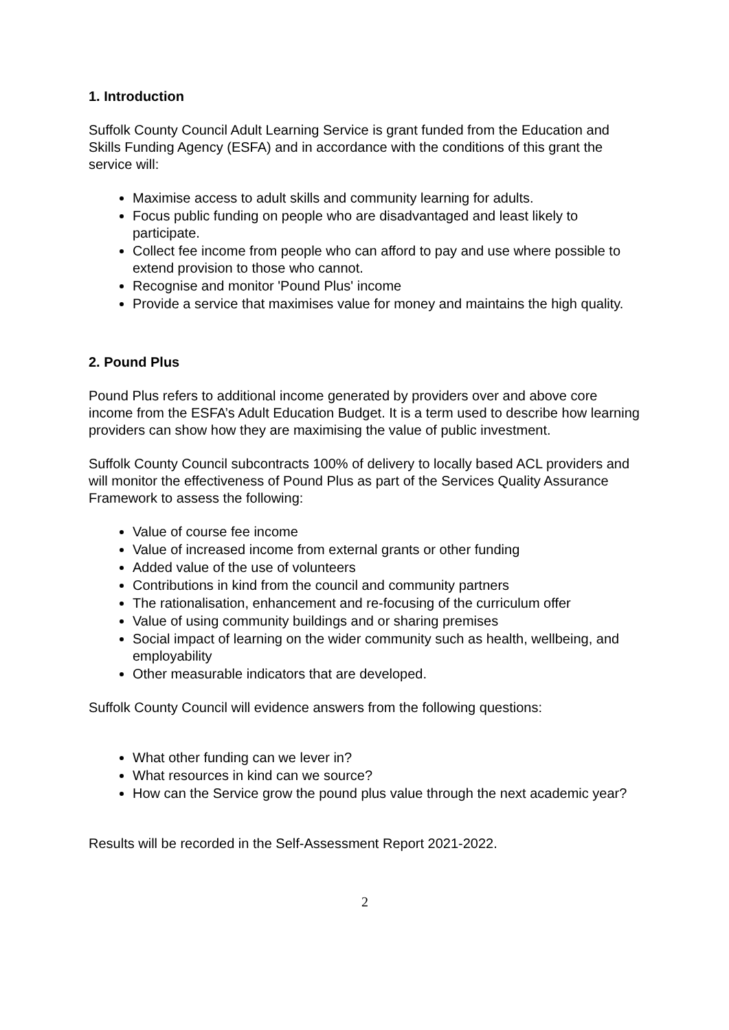1. Introduction
Suffolk County Council Adult Learning Service is grant funded from the Education and Skills Funding Agency (ESFA) and in accordance with the conditions of this grant the service will:
Maximise access to adult skills and community learning for adults.
Focus public funding on people who are disadvantaged and least likely to participate.
Collect fee income from people who can afford to pay and use where possible to
extend provision to those who cannot.
Recognise and monitor 'Pound Plus' income
Provide a service that maximises value for money and maintains the high quality.
2. Pound Plus
Pound Plus refers to additional income generated by providers over and above core income from the ESFA’s Adult Education Budget. It is a term used to describe how learning providers can show how they are maximising the value of public investment.
Suffolk County Council subcontracts 100% of delivery to locally based ACL providers and will monitor the effectiveness of Pound Plus as part of the Services Quality Assurance Framework to assess the following:
Value of course fee income
Value of increased income from external grants or other funding
Added value of the use of volunteers
Contributions in kind from the council and community partners
The rationalisation, enhancement and re-focusing of the curriculum offer
Value of using community buildings and or sharing premises
Social impact of learning on the wider community such as health, wellbeing, and employability
Other measurable indicators that are developed.
Suffolk County Council will evidence answers from the following questions:
What other funding can we lever in?
What resources in kind can we source?
How can the Service grow the pound plus value through the next academic year?
Results will be recorded in the Self-Assessment Report 2021-2022.
2